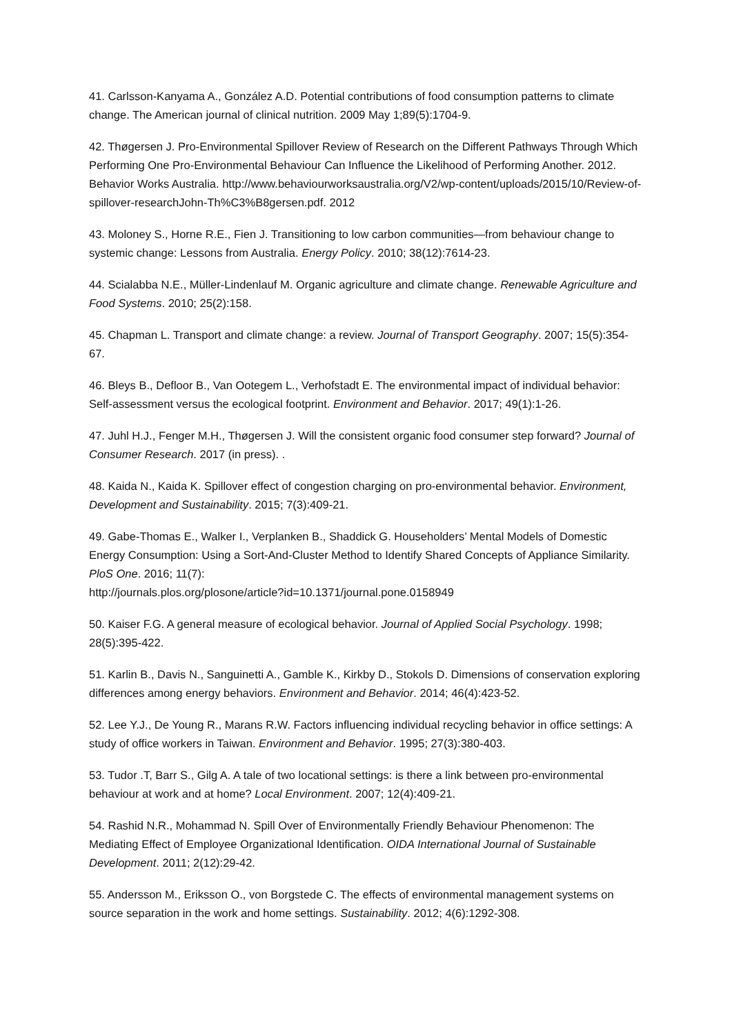41. Carlsson-Kanyama A., González A.D. Potential contributions of food consumption patterns to climate change. The American journal of clinical nutrition. 2009 May 1;89(5):1704-9.
42. Thøgersen J. Pro-Environmental Spillover Review of Research on the Different Pathways Through Which Performing One Pro-Environmental Behaviour Can Influence the Likelihood of Performing Another. 2012. Behavior Works Australia. http://www.behaviourworksaustralia.org/V2/wp-content/uploads/2015/10/Review-of-spillover-researchJohn-Th%C3%B8gersen.pdf. 2012
43. Moloney S., Horne R.E., Fien J. Transitioning to low carbon communities—from behaviour change to systemic change: Lessons from Australia. Energy Policy. 2010; 38(12):7614-23.
44. Scialabba N.E., Müller-Lindenlauf M. Organic agriculture and climate change. Renewable Agriculture and Food Systems. 2010; 25(2):158.
45. Chapman L. Transport and climate change: a review. Journal of Transport Geography. 2007; 15(5):354-67.
46. Bleys B., Defloor B., Van Ootegem L., Verhofstadt E. The environmental impact of individual behavior: Self-assessment versus the ecological footprint. Environment and Behavior. 2017; 49(1):1-26.
47. Juhl H.J., Fenger M.H., Thøgersen J. Will the consistent organic food consumer step forward? Journal of Consumer Research. 2017 (in press). .
48. Kaida N., Kaida K. Spillover effect of congestion charging on pro-environmental behavior. Environment, Development and Sustainability. 2015; 7(3):409-21.
49. Gabe-Thomas E., Walker I., Verplanken B., Shaddick G. Householders’ Mental Models of Domestic Energy Consumption: Using a Sort-And-Cluster Method to Identify Shared Concepts of Appliance Similarity. PloS One. 2016; 11(7):
http://journals.plos.org/plosone/article?id=10.1371/journal.pone.0158949
50. Kaiser F.G. A general measure of ecological behavior. Journal of Applied Social Psychology. 1998; 28(5):395-422.
51. Karlin B., Davis N., Sanguinetti A., Gamble K., Kirkby D., Stokols D. Dimensions of conservation exploring differences among energy behaviors. Environment and Behavior. 2014; 46(4):423-52.
52. Lee Y.J., De Young R., Marans R.W. Factors influencing individual recycling behavior in office settings: A study of office workers in Taiwan. Environment and Behavior. 1995; 27(3):380-403.
53. Tudor .T, Barr S., Gilg A. A tale of two locational settings: is there a link between pro-environmental behaviour at work and at home? Local Environment. 2007; 12(4):409-21.
54. Rashid N.R., Mohammad N. Spill Over of Environmentally Friendly Behaviour Phenomenon: The Mediating Effect of Employee Organizational Identification. OIDA International Journal of Sustainable Development. 2011; 2(12):29-42.
55. Andersson M., Eriksson O., von Borgstede C. The effects of environmental management systems on source separation in the work and home settings. Sustainability. 2012; 4(6):1292-308.